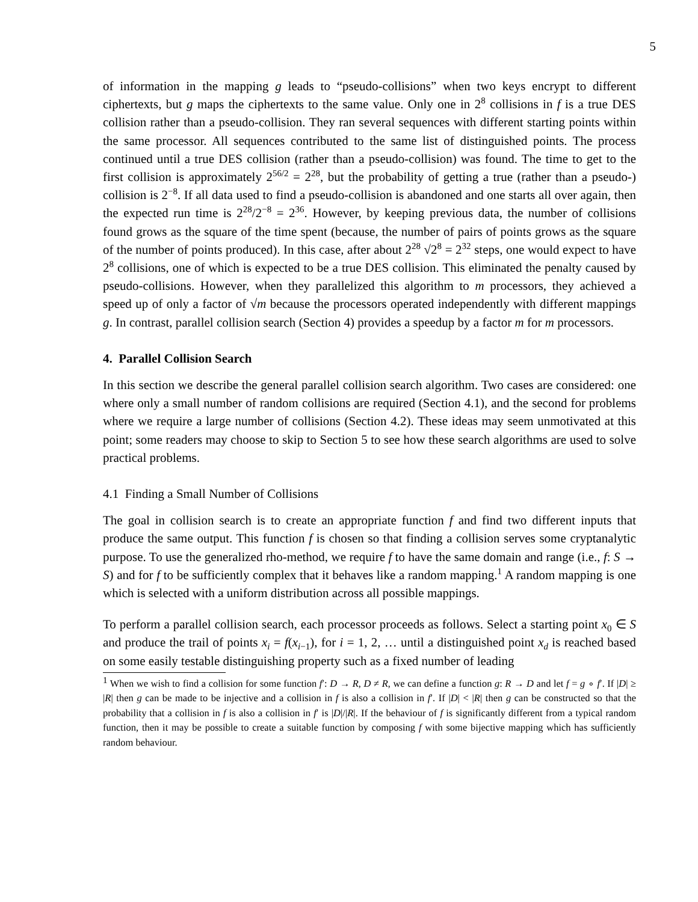5
of information in the mapping g leads to “pseudo-collisions” when two keys encrypt to different ciphertexts, but g maps the ciphertexts to the same value. Only one in 2<sup>8</sup> collisions in f is a true DES collision rather than a pseudo-collision. They ran several sequences with different starting points within the same processor. All sequences contributed to the same list of distinguished points. The process continued until a true DES collision (rather than a pseudo-collision) was found. The time to get to the first collision is approximately 2<sup>56/2</sup> = 2<sup>28</sup>, but the probability of getting a true (rather than a pseudo-) collision is 2<sup>−8</sup>. If all data used to find a pseudo-collision is abandoned and one starts all over again, then the expected run time is 2<sup>28</sup>/2<sup>−8</sup> = 2<sup>36</sup>. However, by keeping previous data, the number of collisions found grows as the square of the time spent (because, the number of pairs of points grows as the square of the number of points produced). In this case, after about 2<sup>28</sup> √2<sup>8</sup> = 2<sup>32</sup> steps, one would expect to have 2<sup>8</sup> collisions, one of which is expected to be a true DES collision. This eliminated the penalty caused by pseudo-collisions. However, when they parallelized this algorithm to m processors, they achieved a speed up of only a factor of √m because the processors operated independently with different mappings g. In contrast, parallel collision search (Section 4) provides a speedup by a factor m for m processors.
4. Parallel Collision Search
In this section we describe the general parallel collision search algorithm. Two cases are considered: one where only a small number of random collisions are required (Section 4.1), and the second for problems where we require a large number of collisions (Section 4.2). These ideas may seem unmotivated at this point; some readers may choose to skip to Section 5 to see how these search algorithms are used to solve practical problems.
4.1 Finding a Small Number of Collisions
The goal in collision search is to create an appropriate function f and find two different inputs that produce the same output. This function f is chosen so that finding a collision serves some cryptanalytic purpose. To use the generalized rho-method, we require f to have the same domain and range (i.e., f: S → S) and for f to be sufficiently complex that it behaves like a random mapping.<sup>1</sup> A random mapping is one which is selected with a uniform distribution across all possible mappings.
To perform a parallel collision search, each processor proceeds as follows. Select a starting point x<sub>0</sub> ∈ S and produce the trail of points x<sub>i</sub> = f(x<sub>i−1</sub>), for i = 1, 2, … until a distinguished point x<sub>d</sub> is reached based on some easily testable distinguishing property such as a fixed number of leading
<sup>1</sup> When we wish to find a collision for some function f′: D → R, D ≠ R, we can define a function g: R → D and let f = g ∘ f′. If |D| ≥ |R| then g can be made to be injective and a collision in f is also a collision in f′. If |D| < |R| then g can be constructed so that the probability that a collision in f is also a collision in f′ is |D|/|R|. If the behaviour of f is significantly different from a typical random function, then it may be possible to create a suitable function by composing f with some bijective mapping which has sufficiently random behaviour.